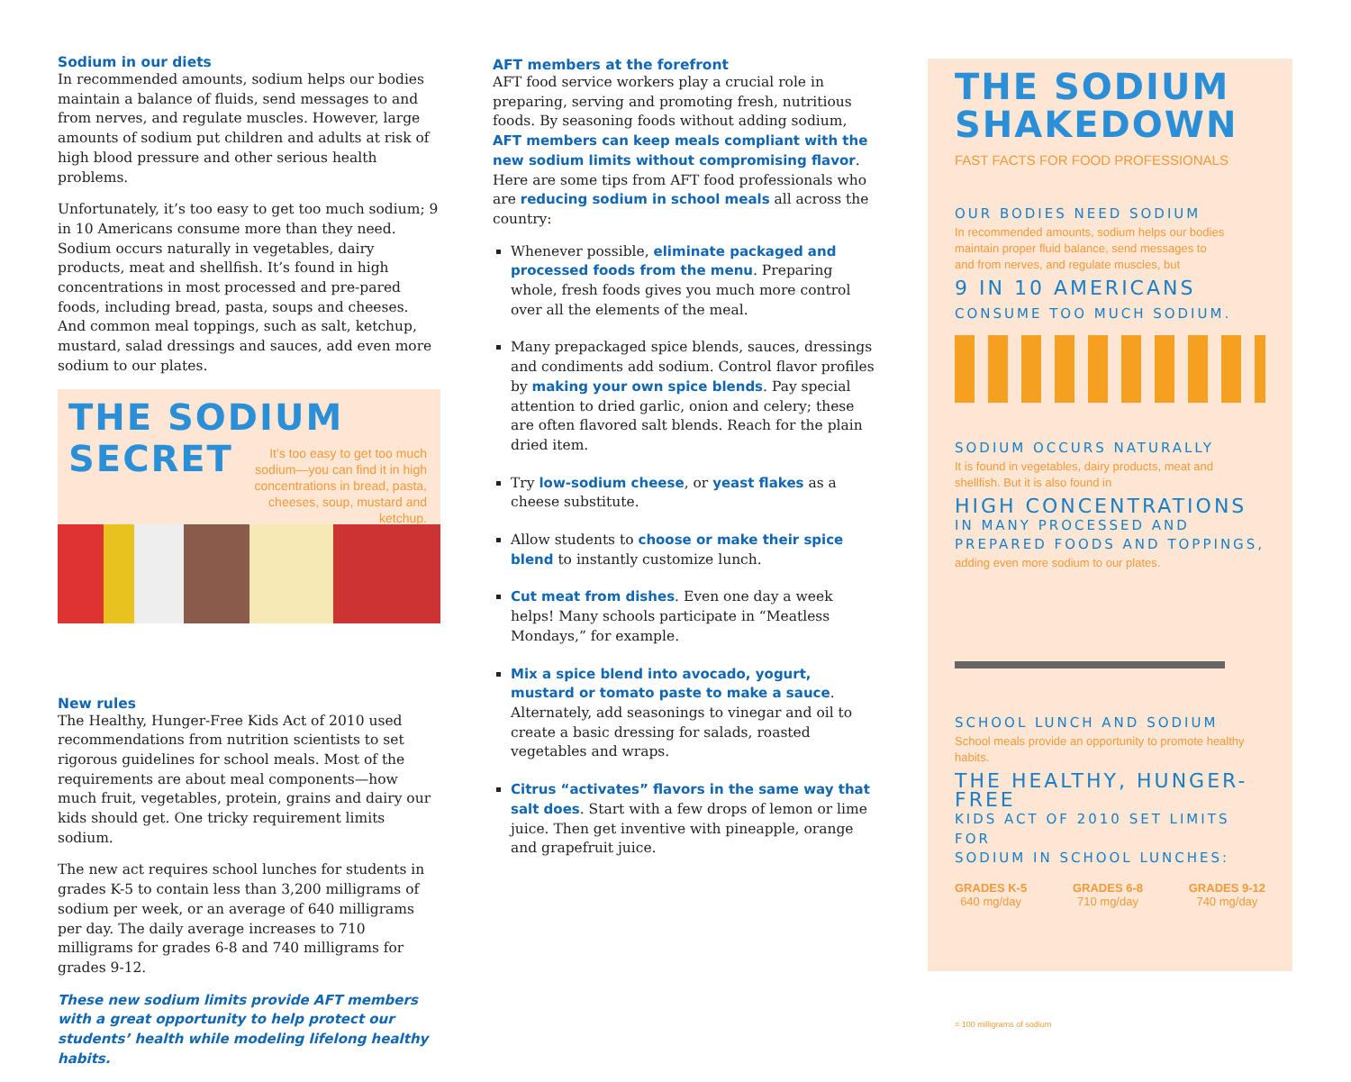Sodium in our diets
In recommended amounts, sodium helps our bodies maintain a balance of fluids, send messages to and from nerves, and regulate muscles. However, large amounts of sodium put children and adults at risk of high blood pressure and other serious health problems.
Unfortunately, it’s too easy to get too much sodium; 9 in 10 Americans consume more than they need. Sodium occurs naturally in vegetables, dairy products, meat and shellfish. It’s found in high concentrations in most processed and pre-pared foods, including bread, pasta, soups and cheeses. And common meal toppings, such as salt, ketchup, mustard, salad dressings and sauces, add even more sodium to our plates.
THE SODIUM
SECRET
It’s too easy to get too much sodium—you can find it in high concentrations in bread, pasta, cheeses, soup, mustard and ketchup.
New rules
The Healthy, Hunger-Free Kids Act of 2010 used recommendations from nutrition scientists to set rigorous guidelines for school meals. Most of the requirements are about meal components—how much fruit, vegetables, protein, grains and dairy our kids should get. One tricky requirement limits sodium.
The new act requires school lunches for students in grades K-5 to contain less than 3,200 milligrams of sodium per week, or an average of 640 milligrams per day. The daily average increases to 710 milligrams for grades 6-8 and 740 milligrams for grades 9-12.
These new sodium limits provide AFT members with a great opportunity to help protect our students’ health while modeling lifelong healthy habits.
AFT members at the forefront
AFT food service workers play a crucial role in preparing, serving and promoting fresh, nutritious foods. By seasoning foods without adding sodium, AFT members can keep meals compliant with the new sodium limits without compromising flavor. Here are some tips from AFT food professionals who are reducing sodium in school meals all across the country:
Whenever possible, eliminate packaged and processed foods from the menu. Preparing whole, fresh foods gives you much more control over all the elements of the meal.
Many prepackaged spice blends, sauces, dressings and condiments add sodium. Control flavor profiles by making your own spice blends. Pay special attention to dried garlic, onion and celery; these are often flavored salt blends. Reach for the plain dried item.
Try low-sodium cheese, or yeast flakes as a cheese substitute.
Allow students to choose or make their spice blend to instantly customize lunch.
Cut meat from dishes. Even one day a week helps! Many schools participate in “Meatless Mondays,” for example.
Mix a spice blend into avocado, yogurt, mustard or tomato paste to make a sauce. Alternately, add seasonings to vinegar and oil to create a basic dressing for salads, roasted vegetables and wraps.
Citrus “activates” flavors in the same way that salt does. Start with a few drops of lemon or lime juice. Then get inventive with pineapple, orange and grapefruit juice.
THE SODIUM
SHAKEDOWN
FAST FACTS FOR FOOD PROFESSIONALS
OUR BODIES NEED SODIUM
In recommended amounts, sodium helps our bodies
maintain proper fluid balance, send messages to
and from nerves, and regulate muscles, but
9 IN 10 AMERICANS
CONSUME TOO MUCH SODIUM.
SODIUM OCCURS NATURALLY
It is found in vegetables, dairy products, meat and
shellfish. But it is also found in
HIGH CONCENTRATIONS
IN MANY PROCESSED AND
PREPARED FOODS AND TOPPINGS,
adding even more sodium to our plates.
SCHOOL LUNCH AND SODIUM
School meals provide an opportunity to promote healthy habits.
THE HEALTHY, HUNGER-FREE
KIDS ACT OF 2010 SET LIMITS FOR
SODIUM IN SCHOOL LUNCHES:
GRADES K-5
640 mg/day
GRADES 6-8
710 mg/day
GRADES 9-12
740 mg/day
= 100 milligrams of sodium